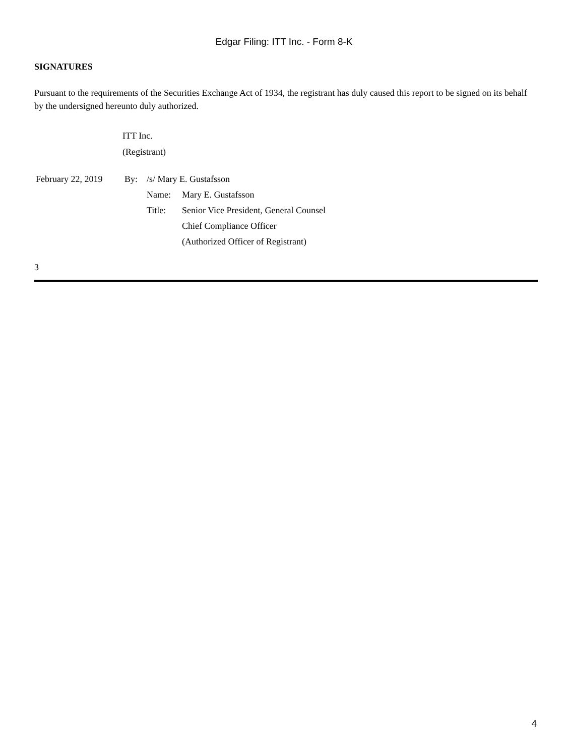Edgar Filing: ITT Inc. - Form 8-K
SIGNATURES
Pursuant to the requirements of the Securities Exchange Act of 1934, the registrant has duly caused this report to be signed on its behalf by the undersigned hereunto duly authorized.
ITT Inc.
(Registrant)
| February 22, 2019 | By: | /s/ Mary E. Gustafsson | |
| | | Name: | Mary E. Gustafsson |
| | | Title: | Senior Vice President, General Counsel |
| | | | Chief Compliance Officer |
| | | | (Authorized Officer of Registrant) |
3
4